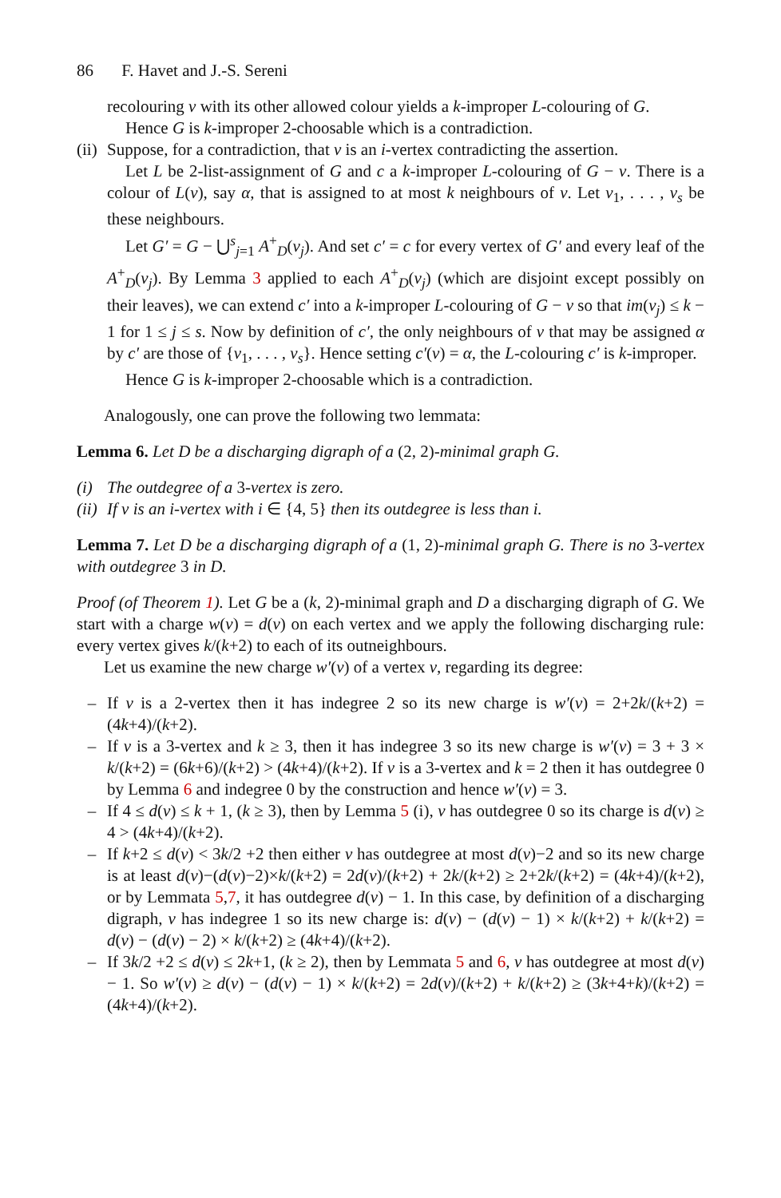86 F. Havet and J.-S. Sereni
recolouring v with its other allowed colour yields a k-improper L-colouring of G.
Hence G is k-improper 2-choosable which is a contradiction.
(ii)
Suppose, for a contradiction, that v is an i-vertex contradicting the assertion.
Let L be 2-list-assignment of G and c a k-improper L-colouring of G − v. There is a colour of L(v), say α, that is assigned to at most k neighbours of v. Let v<sub>1</sub>, . . . , v<sub>s</sub> be these neighbours.
Let G′ = G − ⋃<sup>s</sup><sub>j=1</sub> A<sup>+</sup><sub>D</sub>(v<sub>j</sub>). And set c′ = c for every vertex of G′ and every leaf of the A<sup>+</sup><sub>D</sub>(v<sub>j</sub>). By Lemma 3 applied to each A<sup>+</sup><sub>D</sub>(v<sub>j</sub>) (which are disjoint except possibly on their leaves), we can extend c′ into a k-improper L-colouring of G − v so that im(v<sub>j</sub>) ≤ k − 1 for 1 ≤ j ≤ s. Now by definition of c′, the only neighbours of v that may be assigned α by c′ are those of {v<sub>1</sub>, . . . , v<sub>s</sub>}. Hence setting c′(v) = α, the L-colouring c′ is k-improper.
Hence G is k-improper 2-choosable which is a contradiction.
Analogously, one can prove the following two lemmata:
Lemma 6. Let D be a discharging digraph of a (2, 2)-minimal graph G.
(i) The outdegree of a 3 -vertex is zero.
(ii) If v is an i-vertex with i ∈ {4, 5} then its outdegree is less than i.
Lemma 7. Let D be a discharging digraph of a (1, 2)-minimal graph G. There is no 3-vertex with outdegree 3 in D.
Proof (of Theorem 1). Let G be a (k, 2)-minimal graph and D a discharging digraph of G. We start with a charge w(v) = d(v) on each vertex and we apply the following discharging rule: every vertex gives k/(k+2) to each of its outneighbours.
Let us examine the new charge w′(v) of a vertex v, regarding its degree:
– If v is a 2-vertex then it has indegree 2 so its new charge is w′(v) = 2+2k/(k+2) = (4k+4)/(k+2).
– If v is a 3-vertex and k ≥ 3, then it has indegree 3 so its new charge is w′(v) = 3 + 3 × k/(k+2) = (6k+6)/(k+2) > (4k+4)/(k+2). If v is a 3-vertex and k = 2 then it has outdegree 0 by Lemma 6 and indegree 0 by the construction and hence w′(v) = 3.
– If 4 ≤ d(v) ≤ k + 1, (k ≥ 3), then by Lemma 5 (i), v has outdegree 0 so its charge is d(v) ≥ 4 > (4k+4)/(k+2).
– If k+2 ≤ d(v) < 3k/2 +2 then either v has outdegree at most d(v)−2 and so its new charge is at least d(v)−(d(v)−2)×k/(k+2) = 2d(v)/(k+2) + 2k/(k+2) ≥ 2+2k/(k+2) = (4k+4)/(k+2), or by Lemmata 5,7, it has outdegree d(v) − 1. In this case, by definition of a discharging digraph, v has indegree 1 so its new charge is: d(v) − (d(v) − 1) × k/(k+2) + k/(k+2) = d(v) − (d(v) − 2) × k/(k+2) ≥ (4k+4)/(k+2).
– If 3k/2 +2 ≤ d(v) ≤ 2k+1, (k ≥ 2), then by Lemmata 5 and 6, v has outdegree at most d(v) − 1. So w′(v) ≥ d(v) − (d(v) − 1) × k/(k+2) = 2d(v)/(k+2) + k/(k+2) ≥ (3k+4+k)/(k+2) = (4k+4)/(k+2).